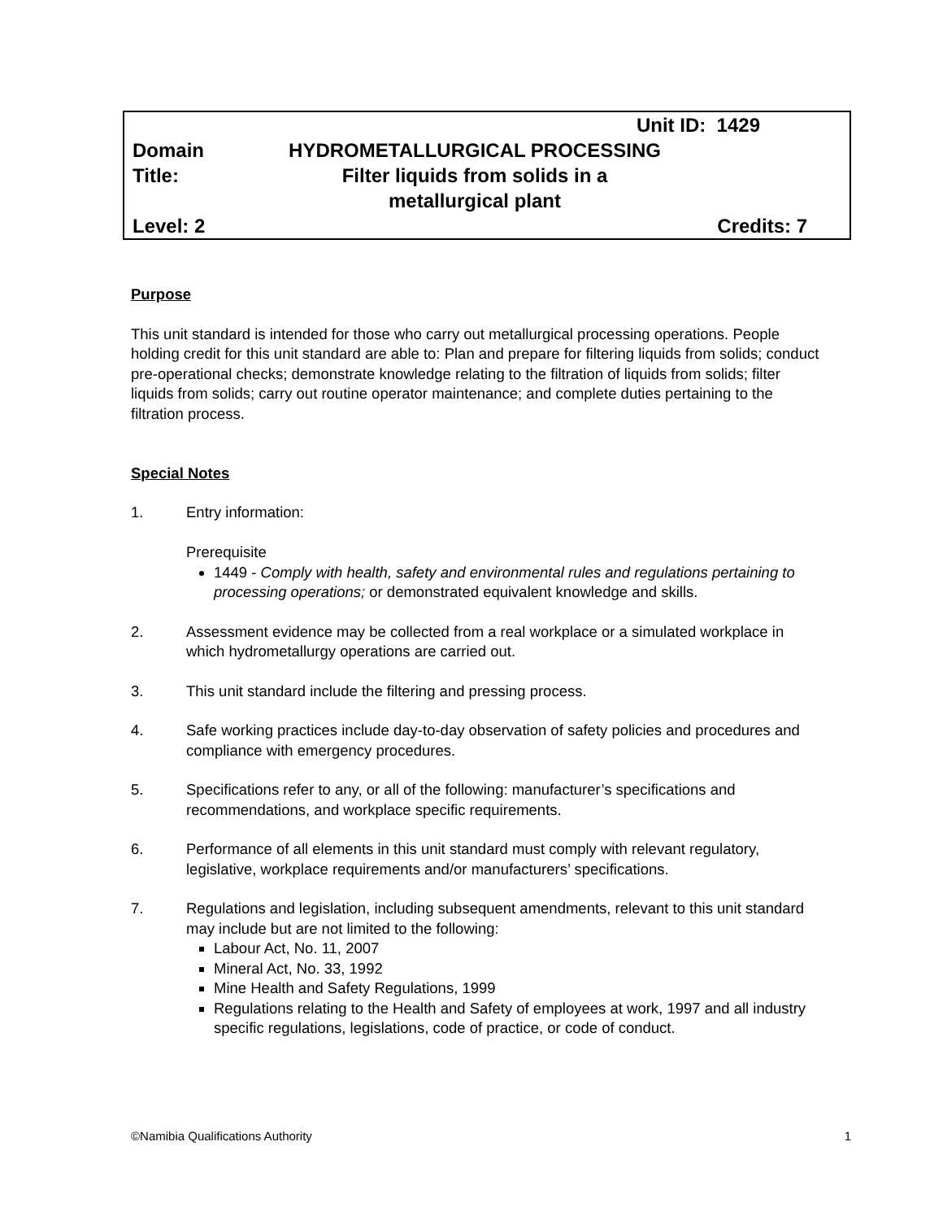| | Unit ID: 1429 |
| Domain Title: | HYDROMETALLURGICAL PROCESSING Filter liquids from solids in a metallurgical plant |
| Level: 2 | Credits: 7 |
Purpose
This unit standard is intended for those who carry out metallurgical processing operations. People holding credit for this unit standard are able to: Plan and prepare for filtering liquids from solids; conduct pre-operational checks; demonstrate knowledge relating to the filtration of liquids from solids; filter liquids from solids; carry out routine operator maintenance; and complete duties pertaining to the filtration process.
Special Notes
1. Entry information:
Prerequisite
1449 - Comply with health, safety and environmental rules and regulations pertaining to processing operations; or demonstrated equivalent knowledge and skills.
2. Assessment evidence may be collected from a real workplace or a simulated workplace in which hydrometallurgy operations are carried out.
3. This unit standard include the filtering and pressing process.
4. Safe working practices include day-to-day observation of safety policies and procedures and compliance with emergency procedures.
5. Specifications refer to any, or all of the following: manufacturer’s specifications and recommendations, and workplace specific requirements.
6. Performance of all elements in this unit standard must comply with relevant regulatory, legislative, workplace requirements and/or manufacturers’ specifications.
7. Regulations and legislation, including subsequent amendments, relevant to this unit standard may include but are not limited to the following:
Labour Act, No. 11, 2007
Mineral Act, No. 33, 1992
Mine Health and Safety Regulations, 1999
Regulations relating to the Health and Safety of employees at work, 1997 and all industry specific regulations, legislations, code of practice, or code of conduct.
©Namibia Qualifications Authority 1